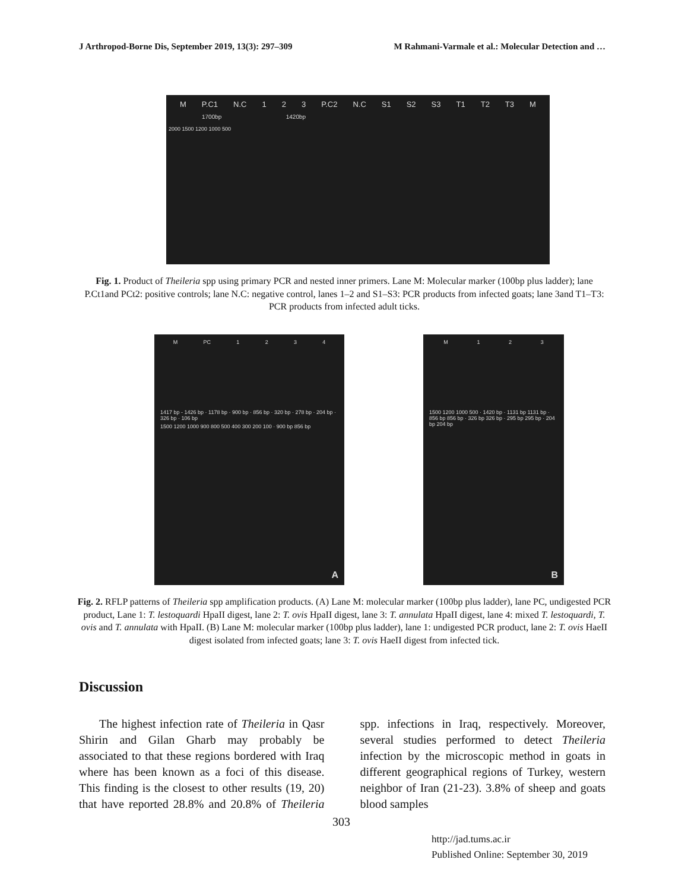J Arthropod-Borne Dis, September 2019, 13(3): 297–309 M Rahmani-Varmale et al.: Molecular Detection and …
M P.C1 N.C 123 P.C2 N.C S1 S2 S3 T1 T2 T3 M
1700bp 1420bp
2000 1500 1200 1000 500
Fig. 1. Product of Theileria spp using primary PCR and nested inner primers. Lane M: Molecular marker (100bp plus ladder); lane P.Ct1and PCt2: positive controls; lane N.C: negative control, lanes 1–2 and S1–S3: PCR products from infected goats; lane 3and T1–T3: PCR products from infected adult ticks.
M PC 1234
1417 bp - 1426 bp · 1178 bp · 900 bp · 856 bp · 320 bp · 278 bp · 204 bp · 326 bp · 106 bp
1500 1200 1000 900 800 500 400 300 200 100 · 900 bp 856 bp
A
M 123
1500 1200 1000 500 · 1420 bp · 1131 bp 1131 bp · 856 bp 856 bp · 326 bp 326 bp · 295 bp 295 bp · 204 bp 204 bp
B
Fig. 2. RFLP patterns of Theileria spp amplification products. (A) Lane M: molecular marker (100bp plus ladder), lane PC, undigested PCR product, Lane 1: T. lestoquardi HpaII digest, lane 2: T. ovis HpaII digest, lane 3: T. annulata HpaII digest, lane 4: mixed T. lestoquardi, T. ovis and T. annulata with HpaII. (B) Lane M: molecular marker (100bp plus ladder), lane 1: undigested PCR product, lane 2: T. ovis HaeII digest isolated from infected goats; lane 3: T. ovis HaeII digest from infected tick.
Discussion
The highest infection rate of Theileria in Qasr Shirin and Gilan Gharb may probably be associated to that these regions bordered with Iraq where has been known as a foci of this disease. This finding is the closest to other results (19, 20) that have reported 28.8% and 20.8% of Theileria spp. infections in Iraq, respectively. Moreover, several studies performed to detect Theileria infection by the microscopic method in goats in different geographical regions of Turkey, western neighbor of Iran (21-23). 3.8% of sheep and goats blood samples
303
http://jad.tums.ac.ir
Published Online: September 30, 2019